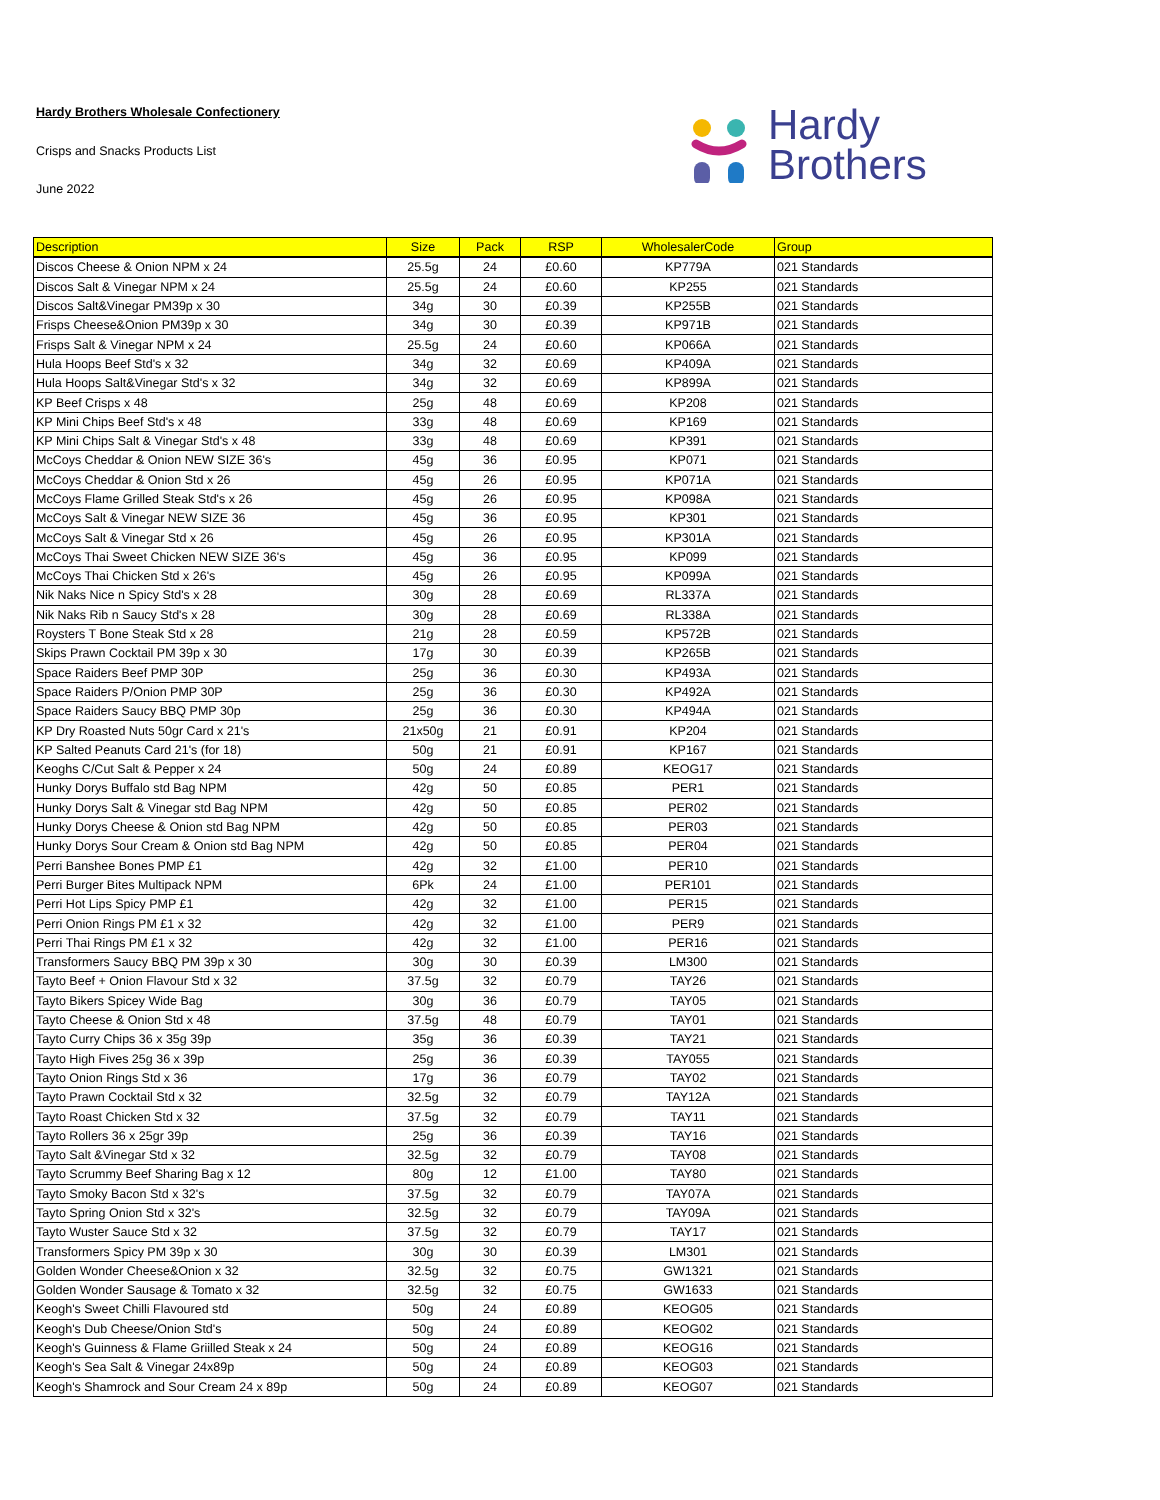Hardy Brothers Wholesale Confectionery
Crisps and Snacks Products List
June 2022
Hardy
Brothers
| Description | Size | Pack | RSP | WholesalerCode | Group |
| --- | --- | --- | --- | --- | --- |
| Discos Cheese & Onion NPM x 24 | 25.5g | 24 | £0.60 | KP779A | 021 Standards |
| Discos Salt & Vinegar NPM x 24 | 25.5g | 24 | £0.60 | KP255 | 021 Standards |
| Discos Salt&Vinegar PM39p x 30 | 34g | 30 | £0.39 | KP255B | 021 Standards |
| Frisps Cheese&Onion PM39p x 30 | 34g | 30 | £0.39 | KP971B | 021 Standards |
| Frisps Salt & Vinegar NPM x 24 | 25.5g | 24 | £0.60 | KP066A | 021 Standards |
| Hula Hoops Beef Std's x 32 | 34g | 32 | £0.69 | KP409A | 021 Standards |
| Hula Hoops Salt&Vinegar Std's x 32 | 34g | 32 | £0.69 | KP899A | 021 Standards |
| KP Beef Crisps x 48 | 25g | 48 | £0.69 | KP208 | 021 Standards |
| KP Mini Chips Beef Std's x 48 | 33g | 48 | £0.69 | KP169 | 021 Standards |
| KP Mini Chips Salt & Vinegar Std's x 48 | 33g | 48 | £0.69 | KP391 | 021 Standards |
| McCoys Cheddar & Onion NEW SIZE 36's | 45g | 36 | £0.95 | KP071 | 021 Standards |
| McCoys Cheddar & Onion Std x 26 | 45g | 26 | £0.95 | KP071A | 021 Standards |
| McCoys Flame Grilled Steak Std's x 26 | 45g | 26 | £0.95 | KP098A | 021 Standards |
| McCoys Salt & Vinegar NEW SIZE 36 | 45g | 36 | £0.95 | KP301 | 021 Standards |
| McCoys Salt & Vinegar Std x 26 | 45g | 26 | £0.95 | KP301A | 021 Standards |
| McCoys Thai Sweet Chicken NEW SIZE 36's | 45g | 36 | £0.95 | KP099 | 021 Standards |
| McCoys Thai Chicken Std x 26's | 45g | 26 | £0.95 | KP099A | 021 Standards |
| Nik Naks Nice n Spicy Std's x 28 | 30g | 28 | £0.69 | RL337A | 021 Standards |
| Nik Naks Rib n Saucy Std's x 28 | 30g | 28 | £0.69 | RL338A | 021 Standards |
| Roysters T Bone Steak Std x 28 | 21g | 28 | £0.59 | KP572B | 021 Standards |
| Skips Prawn Cocktail PM 39p x 30 | 17g | 30 | £0.39 | KP265B | 021 Standards |
| Space Raiders Beef PMP 30P | 25g | 36 | £0.30 | KP493A | 021 Standards |
| Space Raiders P/Onion PMP 30P | 25g | 36 | £0.30 | KP492A | 021 Standards |
| Space Raiders Saucy BBQ PMP 30p | 25g | 36 | £0.30 | KP494A | 021 Standards |
| KP Dry Roasted Nuts 50gr Card x 21's | 21x50g | 21 | £0.91 | KP204 | 021 Standards |
| KP Salted Peanuts Card 21's (for 18) | 50g | 21 | £0.91 | KP167 | 021 Standards |
| Keoghs C/Cut Salt & Pepper x 24 | 50g | 24 | £0.89 | KEOG17 | 021 Standards |
| Hunky Dorys Buffalo std Bag NPM | 42g | 50 | £0.85 | PER1 | 021 Standards |
| Hunky Dorys Salt & Vinegar std Bag NPM | 42g | 50 | £0.85 | PER02 | 021 Standards |
| Hunky Dorys Cheese & Onion std Bag NPM | 42g | 50 | £0.85 | PER03 | 021 Standards |
| Hunky Dorys Sour Cream & Onion std Bag NPM | 42g | 50 | £0.85 | PER04 | 021 Standards |
| Perri Banshee Bones PMP £1 | 42g | 32 | £1.00 | PER10 | 021 Standards |
| Perri Burger Bites Multipack NPM | 6Pk | 24 | £1.00 | PER101 | 021 Standards |
| Perri Hot Lips Spicy PMP £1 | 42g | 32 | £1.00 | PER15 | 021 Standards |
| Perri Onion Rings PM £1 x 32 | 42g | 32 | £1.00 | PER9 | 021 Standards |
| Perri Thai Rings PM £1 x 32 | 42g | 32 | £1.00 | PER16 | 021 Standards |
| Transformers Saucy BBQ PM 39p x 30 | 30g | 30 | £0.39 | LM300 | 021 Standards |
| Tayto Beef + Onion Flavour Std x 32 | 37.5g | 32 | £0.79 | TAY26 | 021 Standards |
| Tayto Bikers Spicey Wide Bag | 30g | 36 | £0.79 | TAY05 | 021 Standards |
| Tayto Cheese & Onion Std x 48 | 37.5g | 48 | £0.79 | TAY01 | 021 Standards |
| Tayto Curry Chips 36 x 35g 39p | 35g | 36 | £0.39 | TAY21 | 021 Standards |
| Tayto High Fives 25g 36 x 39p | 25g | 36 | £0.39 | TAY055 | 021 Standards |
| Tayto Onion Rings Std x 36 | 17g | 36 | £0.79 | TAY02 | 021 Standards |
| Tayto Prawn Cocktail Std x 32 | 32.5g | 32 | £0.79 | TAY12A | 021 Standards |
| Tayto Roast Chicken Std x 32 | 37.5g | 32 | £0.79 | TAY11 | 021 Standards |
| Tayto Rollers 36 x 25gr 39p | 25g | 36 | £0.39 | TAY16 | 021 Standards |
| Tayto Salt &Vinegar Std x 32 | 32.5g | 32 | £0.79 | TAY08 | 021 Standards |
| Tayto Scrummy Beef Sharing Bag x 12 | 80g | 12 | £1.00 | TAY80 | 021 Standards |
| Tayto Smoky Bacon Std x 32's | 37.5g | 32 | £0.79 | TAY07A | 021 Standards |
| Tayto Spring Onion Std x 32's | 32.5g | 32 | £0.79 | TAY09A | 021 Standards |
| Tayto Wuster Sauce Std x 32 | 37.5g | 32 | £0.79 | TAY17 | 021 Standards |
| Transformers Spicy PM 39p x 30 | 30g | 30 | £0.39 | LM301 | 021 Standards |
| Golden Wonder Cheese&Onion x 32 | 32.5g | 32 | £0.75 | GW1321 | 021 Standards |
| Golden Wonder Sausage & Tomato x 32 | 32.5g | 32 | £0.75 | GW1633 | 021 Standards |
| Keogh's Sweet Chilli Flavoured std | 50g | 24 | £0.89 | KEOG05 | 021 Standards |
| Keogh's Dub Cheese/Onion Std's | 50g | 24 | £0.89 | KEOG02 | 021 Standards |
| Keogh's Guinness & Flame Griilled Steak x 24 | 50g | 24 | £0.89 | KEOG16 | 021 Standards |
| Keogh's Sea Salt & Vinegar 24x89p | 50g | 24 | £0.89 | KEOG03 | 021 Standards |
| Keogh's Shamrock and Sour Cream 24 x 89p | 50g | 24 | £0.89 | KEOG07 | 021 Standards |